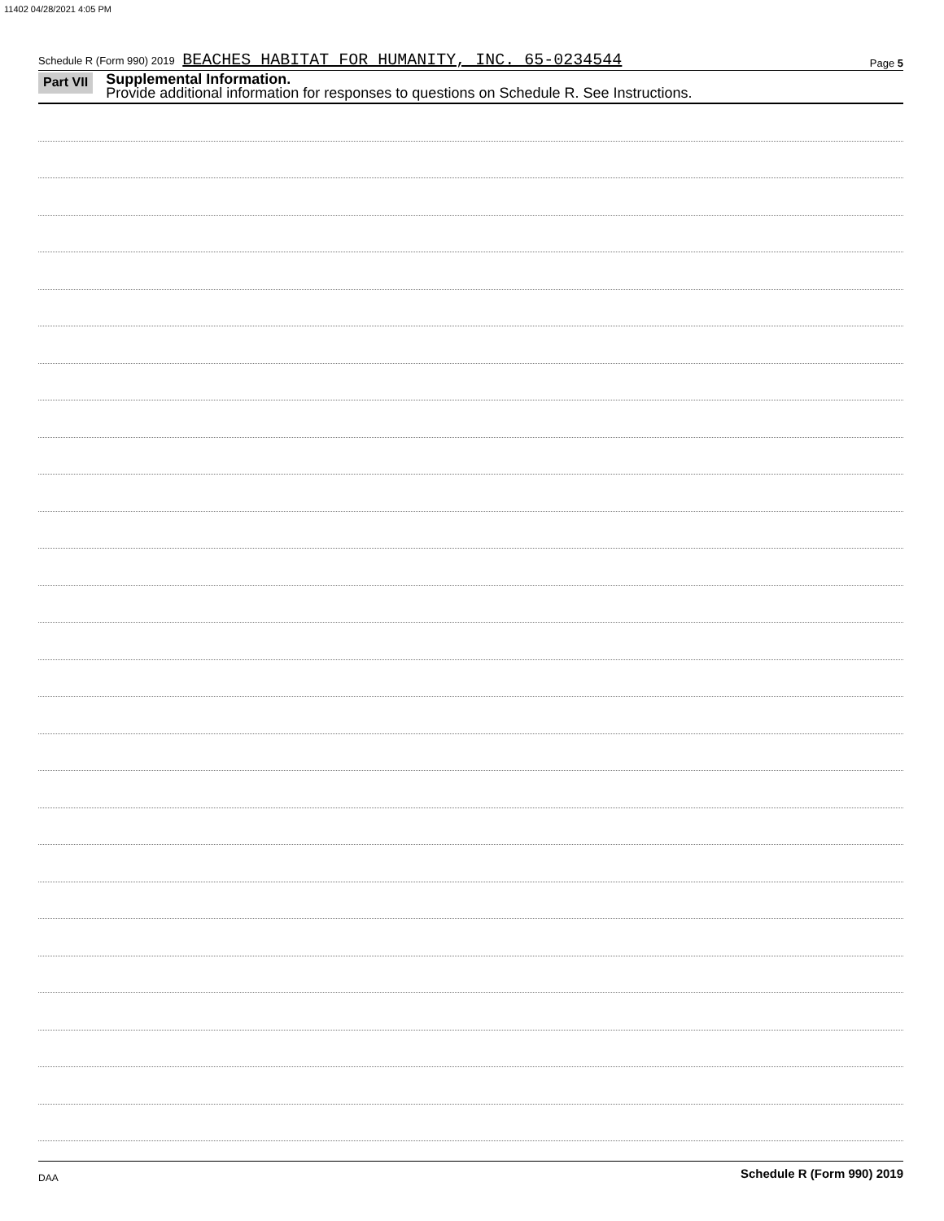11402 04/28/2021 4:05 PM
Schedule R (Form 990) 2019 BEACHES HABITAT FOR HUMANITY, INC. 65-0234544
Page 5
Part VII
Supplemental Information.
Provide additional information for responses to questions on Schedule R. See Instructions.
Schedule R (Form 990) 2019
DAA